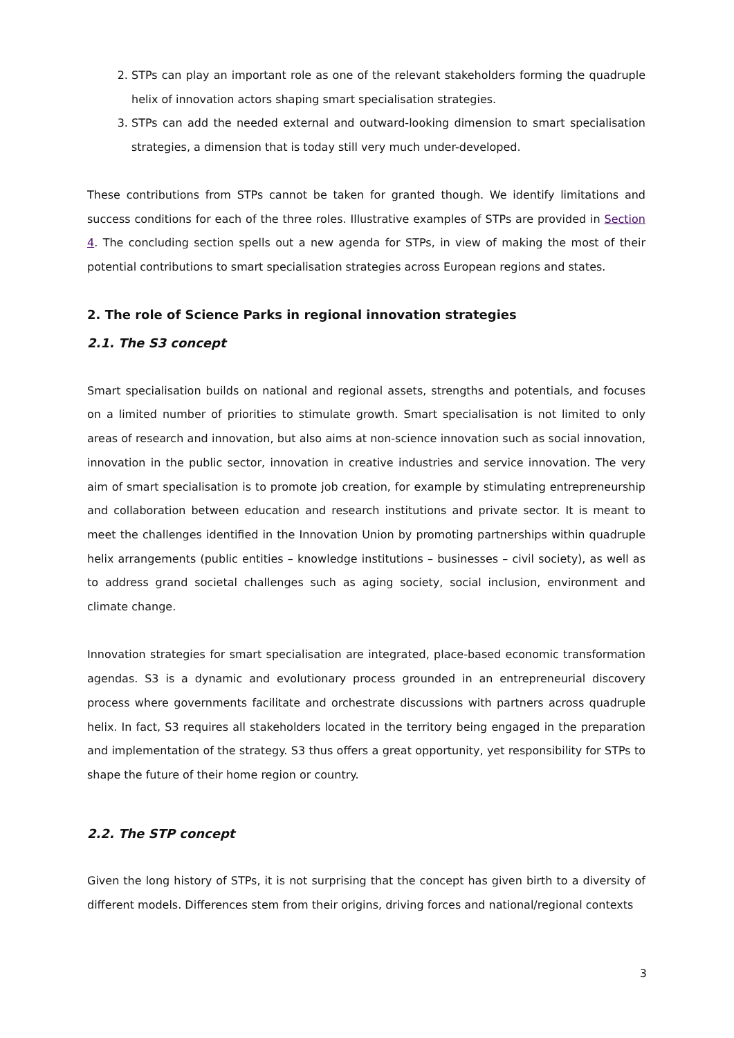2. STPs can play an important role as one of the relevant stakeholders forming the quadruple helix of innovation actors shaping smart specialisation strategies.
3. STPs can add the needed external and outward-looking dimension to smart specialisation strategies, a dimension that is today still very much under-developed.
These contributions from STPs cannot be taken for granted though. We identify limitations and success conditions for each of the three roles. Illustrative examples of STPs are provided in Section 4. The concluding section spells out a new agenda for STPs, in view of making the most of their potential contributions to smart specialisation strategies across European regions and states.
2. The role of Science Parks in regional innovation strategies
2.1. The S3 concept
Smart specialisation builds on national and regional assets, strengths and potentials, and focuses on a limited number of priorities to stimulate growth. Smart specialisation is not limited to only areas of research and innovation, but also aims at non-science innovation such as social innovation, innovation in the public sector, innovation in creative industries and service innovation. The very aim of smart specialisation is to promote job creation, for example by stimulating entrepreneurship and collaboration between education and research institutions and private sector. It is meant to meet the challenges identified in the Innovation Union by promoting partnerships within quadruple helix arrangements (public entities – knowledge institutions – businesses – civil society), as well as to address grand societal challenges such as aging society, social inclusion, environment and climate change.
Innovation strategies for smart specialisation are integrated, place-based economic transformation agendas. S3 is a dynamic and evolutionary process grounded in an entrepreneurial discovery process where governments facilitate and orchestrate discussions with partners across quadruple helix. In fact, S3 requires all stakeholders located in the territory being engaged in the preparation and implementation of the strategy. S3 thus offers a great opportunity, yet responsibility for STPs to shape the future of their home region or country.
2.2. The STP concept
Given the long history of STPs, it is not surprising that the concept has given birth to a diversity of different models. Differences stem from their origins, driving forces and national/regional contexts
3